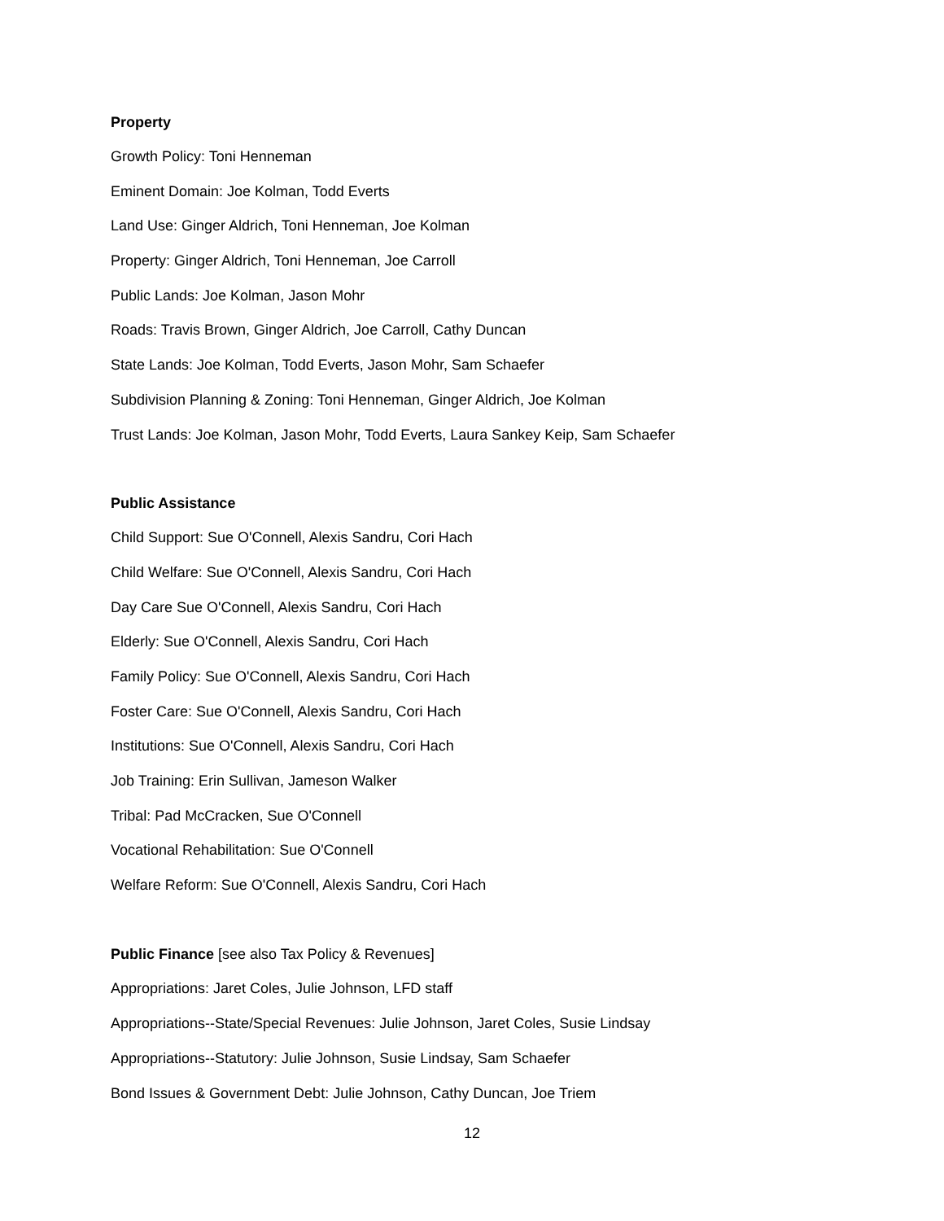Property
Growth Policy: Toni Henneman
Eminent Domain: Joe Kolman, Todd Everts
Land Use: Ginger Aldrich, Toni Henneman, Joe Kolman
Property: Ginger Aldrich, Toni Henneman, Joe Carroll
Public Lands: Joe Kolman, Jason Mohr
Roads: Travis Brown, Ginger Aldrich, Joe Carroll, Cathy Duncan
State Lands: Joe Kolman, Todd Everts, Jason Mohr, Sam Schaefer
Subdivision Planning & Zoning: Toni Henneman, Ginger Aldrich, Joe Kolman
Trust Lands: Joe Kolman, Jason Mohr, Todd Everts, Laura Sankey Keip, Sam Schaefer
Public Assistance
Child Support: Sue O'Connell, Alexis Sandru, Cori Hach
Child Welfare: Sue O'Connell, Alexis Sandru, Cori Hach
Day Care Sue O'Connell, Alexis Sandru, Cori Hach
Elderly: Sue O'Connell, Alexis Sandru, Cori Hach
Family Policy: Sue O'Connell, Alexis Sandru, Cori Hach
Foster Care: Sue O'Connell, Alexis Sandru, Cori Hach
Institutions: Sue O'Connell, Alexis Sandru, Cori Hach
Job Training: Erin Sullivan, Jameson Walker
Tribal: Pad McCracken, Sue O'Connell
Vocational Rehabilitation: Sue O'Connell
Welfare Reform: Sue O'Connell, Alexis Sandru, Cori Hach
Public Finance [see also Tax Policy & Revenues]
Appropriations: Jaret Coles, Julie Johnson, LFD staff
Appropriations--State/Special Revenues: Julie Johnson, Jaret Coles, Susie Lindsay
Appropriations--Statutory: Julie Johnson, Susie Lindsay, Sam Schaefer
Bond Issues & Government Debt: Julie Johnson, Cathy Duncan, Joe Triem
12